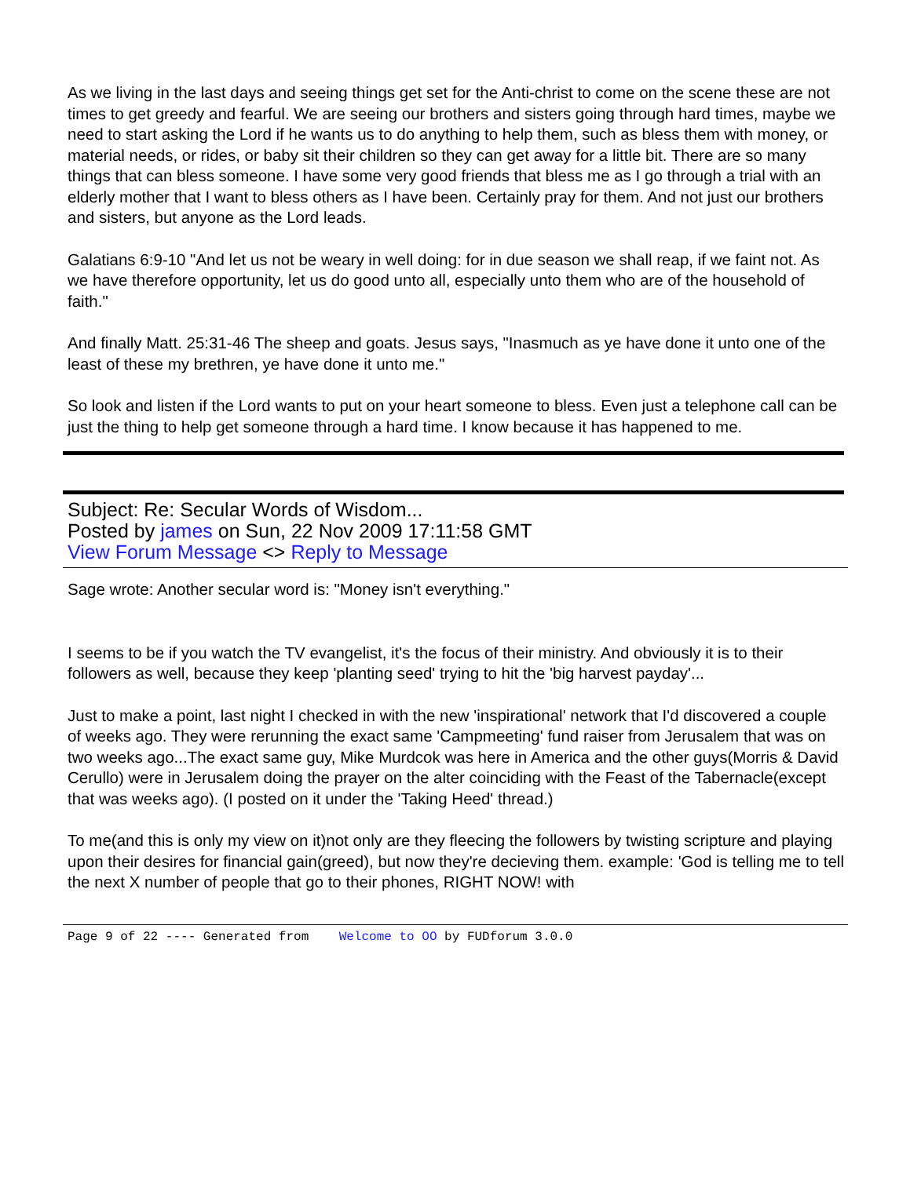As we living in the last days and seeing things get set for the Anti-christ to come on the scene these are not times to get greedy and fearful. We are seeing our brothers and sisters going through hard times, maybe we need to start asking the Lord if he wants us to do anything to help them, such as bless them with money, or material needs, or rides, or baby sit their children so they can get away for a little bit. There are so many things that can bless someone. I have some very good friends that bless me as I go through a trial with an elderly mother that I want to bless others as I have been. Certainly pray for them. And not just our brothers and sisters, but anyone as the Lord leads.
Galatians 6:9-10 "And let us not be weary in well doing: for in due season we shall reap, if we faint not. As we have therefore opportunity, let us do good unto all, especially unto them who are of the household of faith."
And finally Matt. 25:31-46 The sheep and goats. Jesus says, "Inasmuch as ye have done it unto one of the least of these my brethren, ye have done it unto me."
So look and listen if the Lord wants to put on your heart someone to bless. Even just a telephone call can be just the thing to help get someone through a hard time. I know because it has happened to me.
Subject: Re: Secular Words of Wisdom...
Posted by james on Sun, 22 Nov 2009 17:11:58 GMT
View Forum Message <> Reply to Message
Sage wrote: Another secular word is: "Money isn't everything."
I seems to be if you watch the TV evangelist, it's the focus of their ministry. And obviously it is to their followers as well, because they keep 'planting seed' trying to hit the 'big harvest payday'...
Just to make a point, last night I checked in with the new 'inspirational' network that I'd discovered a couple of weeks ago. They were rerunning the exact same 'Campmeeting' fund raiser from Jerusalem that was on two weeks ago...The exact same guy, Mike Murdcok was here in America and the other guys(Morris & David Cerullo) were in Jerusalem doing the prayer on the alter coinciding with the Feast of the Tabernacle(except that was weeks ago). (I posted on it under the 'Taking Heed' thread.)
To me(and this is only my view on it)not only are they fleecing the followers by twisting scripture and playing upon their desires for financial gain(greed), but now they're decieving them. example: 'God is telling me to tell the next X number of people that go to their phones, RIGHT NOW! with
Page 9 of 22 ---- Generated from Welcome to OO by FUDforum 3.0.0